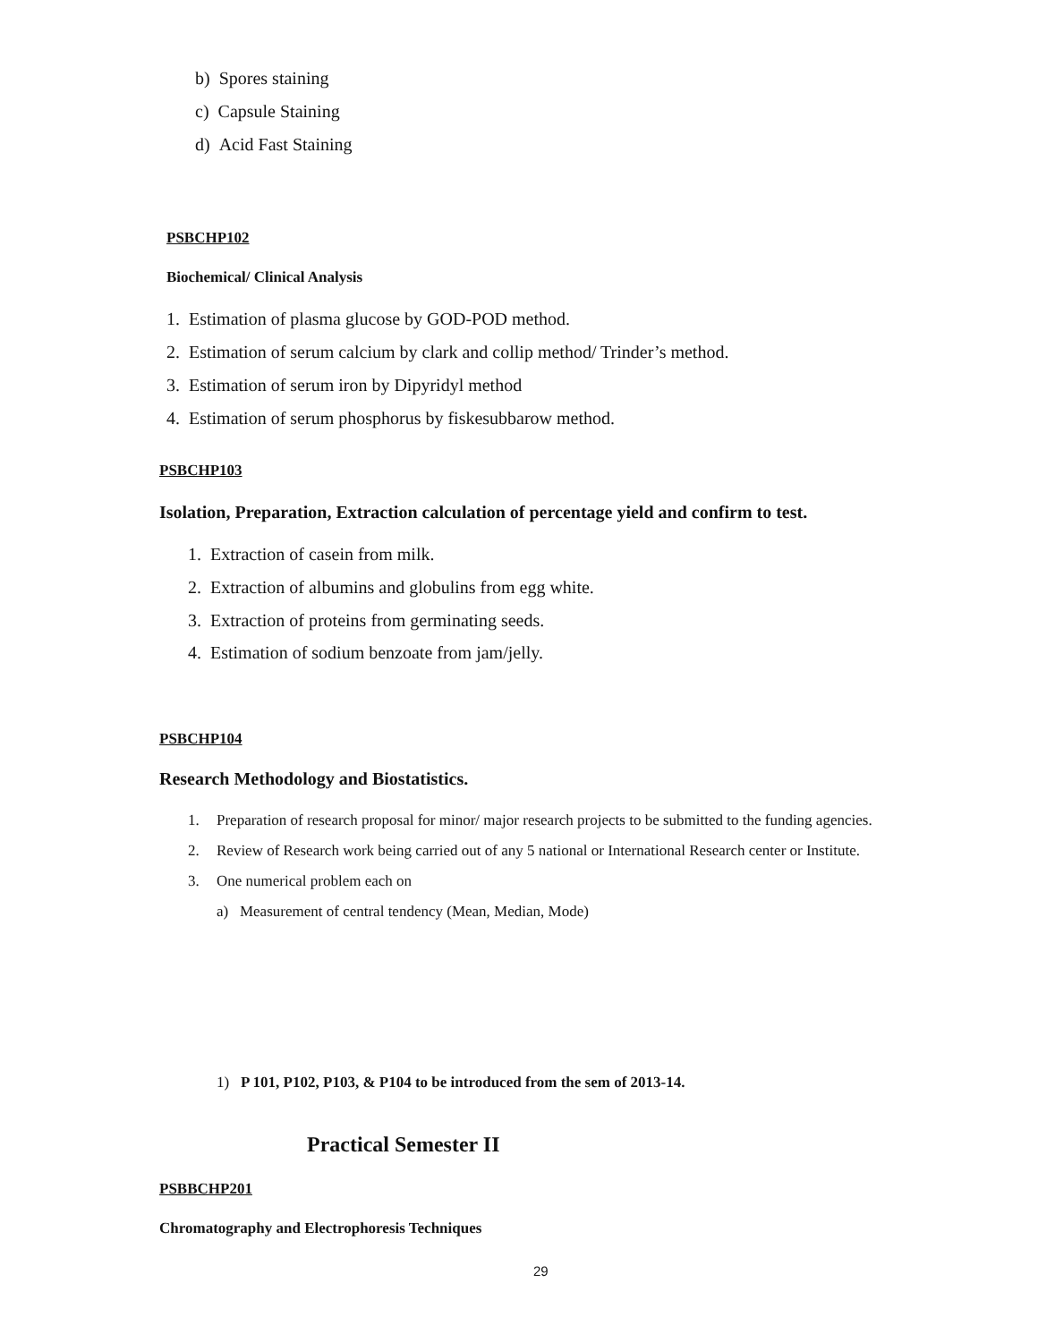b) Spores staining
c) Capsule Staining
d) Acid Fast Staining
PSBCHP102
Biochemical/ Clinical Analysis
1. Estimation of plasma glucose by GOD-POD method.
2. Estimation of serum calcium by clark and collip method/ Trinder’s method.
3. Estimation of serum iron by Dipyridyl method
4. Estimation of serum phosphorus by fiskesubbarow method.
PSBCHP103
Isolation, Preparation, Extraction calculation of percentage yield and confirm to test.
1. Extraction of casein from milk.
2. Extraction of albumins and globulins from egg white.
3. Extraction of proteins from germinating seeds.
4. Estimation of sodium benzoate from jam/jelly.
PSBCHP104
Research Methodology and Biostatistics.
1. Preparation of research proposal for minor/ major research projects to be submitted to the funding agencies.
2. Review of Research work being carried out of any 5 national or International Research center or Institute.
3. One numerical problem each on
a) Measurement of central tendency (Mean, Median, Mode)
1) P 101, P102, P103, & P104 to be introduced from the sem of 2013-14.
Practical Semester II
PSBBCHP201
Chromatography and Electrophoresis Techniques
29